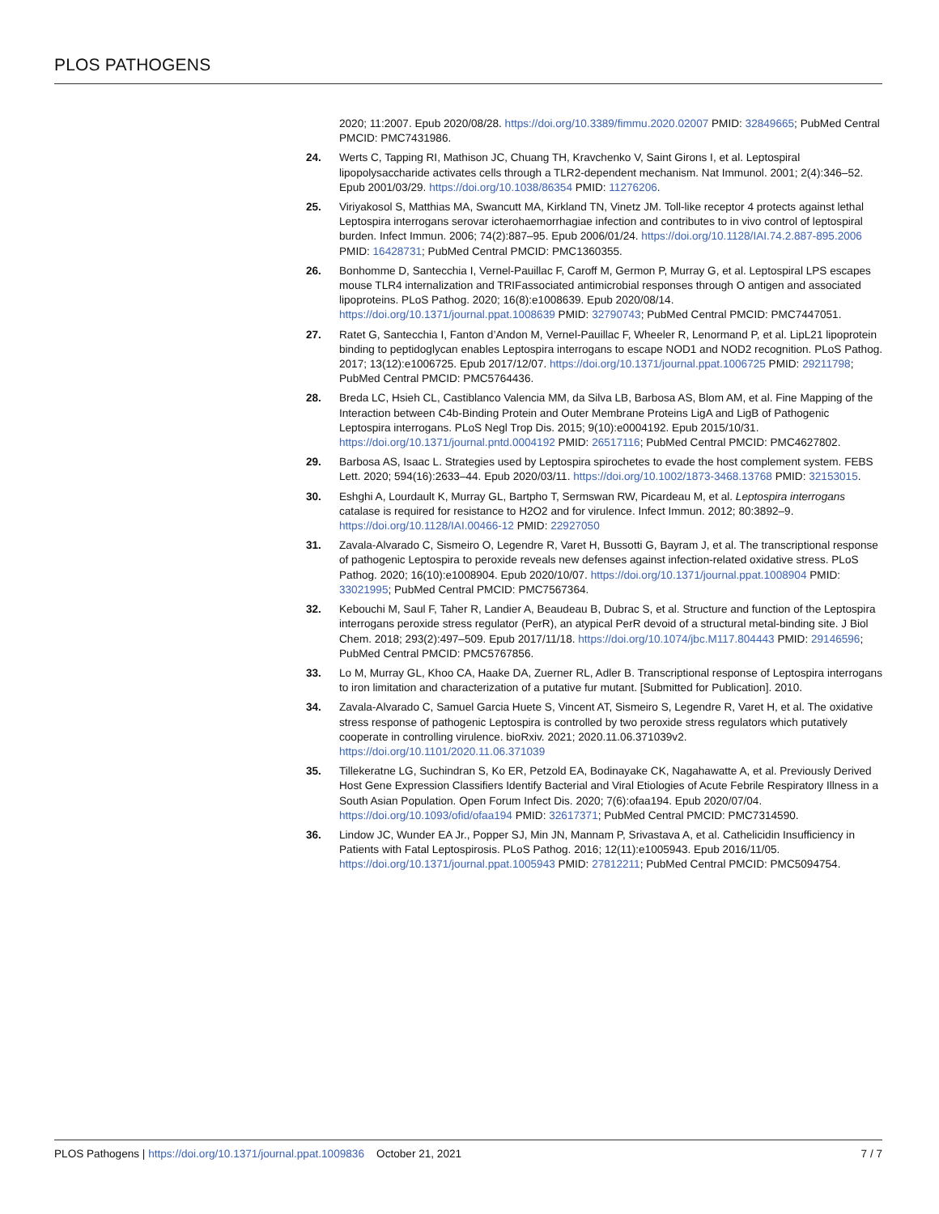PLOS PATHOGENS
2020; 11:2007. Epub 2020/08/28. https://doi.org/10.3389/fimmu.2020.02007 PMID: 32849665; PubMed Central PMCID: PMC7431986.
24. Werts C, Tapping RI, Mathison JC, Chuang TH, Kravchenko V, Saint Girons I, et al. Leptospiral lipopolysaccharide activates cells through a TLR2-dependent mechanism. Nat Immunol. 2001; 2(4):346–52. Epub 2001/03/29. https://doi.org/10.1038/86354 PMID: 11276206.
25. Viriyakosol S, Matthias MA, Swancutt MA, Kirkland TN, Vinetz JM. Toll-like receptor 4 protects against lethal Leptospira interrogans serovar icterohaemorrhagiae infection and contributes to in vivo control of leptospiral burden. Infect Immun. 2006; 74(2):887–95. Epub 2006/01/24. https://doi.org/10.1128/IAI.74.2.887-895.2006 PMID: 16428731; PubMed Central PMCID: PMC1360355.
26. Bonhomme D, Santecchia I, Vernel-Pauillac F, Caroff M, Germon P, Murray G, et al. Leptospiral LPS escapes mouse TLR4 internalization and TRIFassociated antimicrobial responses through O antigen and associated lipoproteins. PLoS Pathog. 2020; 16(8):e1008639. Epub 2020/08/14. https://doi.org/10.1371/journal.ppat.1008639 PMID: 32790743; PubMed Central PMCID: PMC7447051.
27. Ratet G, Santecchia I, Fanton d’Andon M, Vernel-Pauillac F, Wheeler R, Lenormand P, et al. LipL21 lipoprotein binding to peptidoglycan enables Leptospira interrogans to escape NOD1 and NOD2 recognition. PLoS Pathog. 2017; 13(12):e1006725. Epub 2017/12/07. https://doi.org/10.1371/journal.ppat.1006725 PMID: 29211798; PubMed Central PMCID: PMC5764436.
28. Breda LC, Hsieh CL, Castiblanco Valencia MM, da Silva LB, Barbosa AS, Blom AM, et al. Fine Mapping of the Interaction between C4b-Binding Protein and Outer Membrane Proteins LigA and LigB of Pathogenic Leptospira interrogans. PLoS Negl Trop Dis. 2015; 9(10):e0004192. Epub 2015/10/31. https://doi.org/10.1371/journal.pntd.0004192 PMID: 26517116; PubMed Central PMCID: PMC4627802.
29. Barbosa AS, Isaac L. Strategies used by Leptospira spirochetes to evade the host complement system. FEBS Lett. 2020; 594(16):2633–44. Epub 2020/03/11. https://doi.org/10.1002/1873-3468.13768 PMID: 32153015.
30. Eshghi A, Lourdault K, Murray GL, Bartpho T, Sermswan RW, Picardeau M, et al. Leptospira interrogans catalase is required for resistance to H2O2 and for virulence. Infect Immun. 2012; 80:3892–9. https://doi.org/10.1128/IAI.00466-12 PMID: 22927050
31. Zavala-Alvarado C, Sismeiro O, Legendre R, Varet H, Bussotti G, Bayram J, et al. The transcriptional response of pathogenic Leptospira to peroxide reveals new defenses against infection-related oxidative stress. PLoS Pathog. 2020; 16(10):e1008904. Epub 2020/10/07. https://doi.org/10.1371/journal.ppat.1008904 PMID: 33021995; PubMed Central PMCID: PMC7567364.
32. Kebouchi M, Saul F, Taher R, Landier A, Beaudeau B, Dubrac S, et al. Structure and function of the Leptospira interrogans peroxide stress regulator (PerR), an atypical PerR devoid of a structural metal-binding site. J Biol Chem. 2018; 293(2):497–509. Epub 2017/11/18. https://doi.org/10.1074/jbc.M117.804443 PMID: 29146596; PubMed Central PMCID: PMC5767856.
33. Lo M, Murray GL, Khoo CA, Haake DA, Zuerner RL, Adler B. Transcriptional response of Leptospira interrogans to iron limitation and characterization of a putative fur mutant. [Submitted for Publication]. 2010.
34. Zavala-Alvarado C, Samuel Garcia Huete S, Vincent AT, Sismeiro S, Legendre R, Varet H, et al. The oxidative stress response of pathogenic Leptospira is controlled by two peroxide stress regulators which putatively cooperate in controlling virulence. bioRxiv. 2021; 2020.11.06.371039v2. https://doi.org/10.1101/2020.11.06.371039
35. Tillekeratne LG, Suchindran S, Ko ER, Petzold EA, Bodinayake CK, Nagahawatte A, et al. Previously Derived Host Gene Expression Classifiers Identify Bacterial and Viral Etiologies of Acute Febrile Respiratory Illness in a South Asian Population. Open Forum Infect Dis. 2020; 7(6):ofaa194. Epub 2020/07/04. https://doi.org/10.1093/ofid/ofaa194 PMID: 32617371; PubMed Central PMCID: PMC7314590.
36. Lindow JC, Wunder EA Jr., Popper SJ, Min JN, Mannam P, Srivastava A, et al. Cathelicidin Insufficiency in Patients with Fatal Leptospirosis. PLoS Pathog. 2016; 12(11):e1005943. Epub 2016/11/05. https://doi.org/10.1371/journal.ppat.1005943 PMID: 27812211; PubMed Central PMCID: PMC5094754.
PLOS Pathogens | https://doi.org/10.1371/journal.ppat.1009836 October 21, 2021 7 / 7